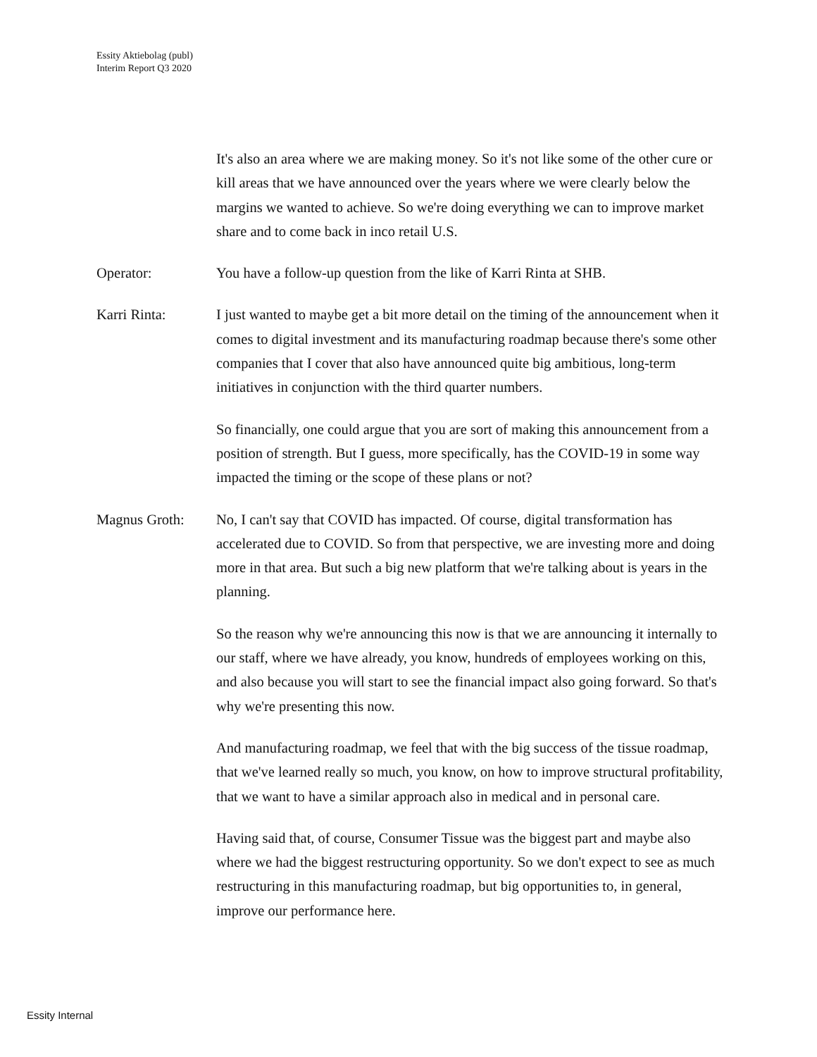Essity Aktiebolag (publ)
Interim Report Q3 2020
It's also an area where we are making money. So it's not like some of the other cure or kill areas that we have announced over the years where we were clearly below the margins we wanted to achieve. So we're doing everything we can to improve market share and to come back in inco retail U.S.
Operator: You have a follow-up question from the like of Karri Rinta at SHB.
Karri Rinta: I just wanted to maybe get a bit more detail on the timing of the announcement when it comes to digital investment and its manufacturing roadmap because there's some other companies that I cover that also have announced quite big ambitious, long-term initiatives in conjunction with the third quarter numbers.
So financially, one could argue that you are sort of making this announcement from a position of strength. But I guess, more specifically, has the COVID-19 in some way impacted the timing or the scope of these plans or not?
Magnus Groth: No, I can't say that COVID has impacted. Of course, digital transformation has accelerated due to COVID. So from that perspective, we are investing more and doing more in that area. But such a big new platform that we're talking about is years in the planning.
So the reason why we're announcing this now is that we are announcing it internally to our staff, where we have already, you know, hundreds of employees working on this, and also because you will start to see the financial impact also going forward. So that's why we're presenting this now.
And manufacturing roadmap, we feel that with the big success of the tissue roadmap, that we've learned really so much, you know, on how to improve structural profitability, that we want to have a similar approach also in medical and in personal care.
Having said that, of course, Consumer Tissue was the biggest part and maybe also where we had the biggest restructuring opportunity. So we don't expect to see as much restructuring in this manufacturing roadmap, but big opportunities to, in general, improve our performance here.
Essity Internal